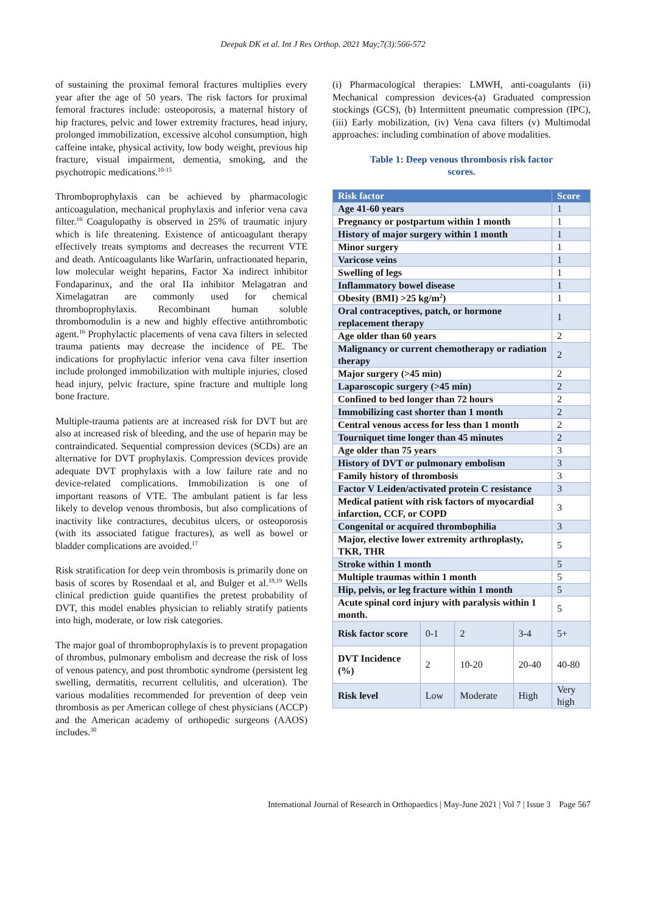Deepak DK et al. Int J Res Orthop. 2021 May;7(3):566-572
of sustaining the proximal femoral fractures multiplies every year after the age of 50 years. The risk factors for proximal femoral fractures include: osteoporosis, a maternal history of hip fractures, pelvic and lower extremity fractures, head injury, prolonged immobilization, excessive alcohol consumption, high caffeine intake, physical activity, low body weight, previous hip fracture, visual impairment, dementia, smoking, and the psychotropic medications.<sup>10-15</sup>
Thromboprophylaxis can be achieved by pharmacologic anticoagulation, mechanical prophylaxis and inferior vena cava filter.<sup>16</sup> Coagulopathy is observed in 25% of traumatic injury which is life threatening. Existence of anticoagulant therapy effectively treats symptoms and decreases the recurrent VTE and death. Anticoagulants like Warfarin, unfractionated heparin, low molecular weight heparins, Factor Xa indirect inhibitor Fondaparinux, and the oral IIa inhibitor Melagatran and Ximelagatran are commonly used for chemical thromboprophylaxis. Recombinant human soluble thrombomodulin is a new and highly effective antithrombotic agent.<sup>16</sup> Prophylactic placements of vena cava filters in selected trauma patients may decrease the incidence of PE. The indications for prophylactic inferior vena cava filter insertion include prolonged immobilization with multiple injuries, closed head injury, pelvic fracture, spine fracture and multiple long bone fracture.
Multiple-trauma patients are at increased risk for DVT but are also at increased risk of bleeding, and the use of heparin may be contraindicated. Sequential compression devices (SCDs) are an alternative for DVT prophylaxis. Compression devices provide adequate DVT prophylaxis with a low failure rate and no device-related complications. Immobilization is one of important reasons of VTE. The ambulant patient is far less likely to develop venous thrombosis, but also complications of inactivity like contractures, decubitus ulcers, or osteoporosis (with its associated fatigue fractures), as well as bowel or bladder complications are avoided.<sup>17</sup>
Risk stratification for deep vein thrombosis is primarily done on basis of scores by Rosendaal et al, and Bulger et al.<sup>18,19</sup> Wells clinical prediction guide quantifies the pretest probability of DVT, this model enables physician to reliably stratify patients into high, moderate, or low risk categories.
The major goal of thromboprophylaxis is to prevent propagation of thrombus, pulmonary embolism and decrease the risk of loss of venous patency, and post thrombotic syndrome (persistent leg swelling, dermatitis, recurrent cellulitis, and ulceration). The various modalities recommended for prevention of deep vein thrombosis as per American college of chest physicians (ACCP) and the American academy of orthopedic surgeons (AAOS) includes.<sup>30</sup>
(i) Pharmacological therapies: LMWH, anti-coagulants (ii) Mechanical compression devices-(a) Graduated compression stockings (GCS), (b) Intermittent pneumatic compression (IPC), (iii) Early mobilization, (iv) Vena cava filters (v) Multimodal approaches: including combination of above modalities.
Table 1: Deep venous thrombosis risk factor
scores.
| Risk factor | | | | Score |
| --- | --- | --- | --- | --- |
| Age 41-60 years | | | | 1 |
| Pregnancy or postpartum within 1 month | | | | 1 |
| History of major surgery within 1 month | | | | 1 |
| Minor surgery | | | | 1 |
| Varicose veins | | | | 1 |
| Swelling of legs | | | | 1 |
| Inflammatory bowel disease | | | | 1 |
| Obesity (BMI) >25 kg/m<sup>2</sup>) | | | | 1 |
| Oral contraceptives, patch, or hormone replacement therapy | | | | 1 |
| Age older than 60 years | | | | 2 |
| Malignancy or current chemotherapy or radiation therapy | | | | 2 |
| Major surgery (>45 min) | | | | 2 |
| Laparoscopic surgery (>45 min) | | | | 2 |
| Confined to bed longer than 72 hours | | | | 2 |
| Immobilizing cast shorter than 1 month | | | | 2 |
| Central venous access for less than 1 month | | | | 2 |
| Tourniquet time longer than 45 minutes | | | | 2 |
| Age older than 75 years | | | | 3 |
| History of DVT or pulmonary embolism | | | | 3 |
| Family history of thrombosis | | | | 3 |
| Factor V Leiden/activated protein C resistance | | | | 3 |
| Medical patient with risk factors of myocardial infarction, CCF, or COPD | | | | 3 |
| Congenital or acquired thrombophilia | | | | 3 |
| Major, elective lower extremity arthroplasty, TKR, THR | | | | 5 |
| Stroke within 1 month | | | | 5 |
| Multiple traumas within 1 month | | | | 5 |
| Hip, pelvis, or leg fracture within 1 month | | | | 5 |
| Acute spinal cord injury with paralysis within 1 month. | | | | 5 |
| Risk factor score | 0-1 | 2 | 3-4 | 5+ |
| DVT Incidence (%) | 2 | 10-20 | 20-40 | 40-80 |
| Risk level | Low | Moderate | High | Very high |
International Journal of Research in Orthopaedics | May-June 2021 | Vol 7 | Issue 3 Page 567